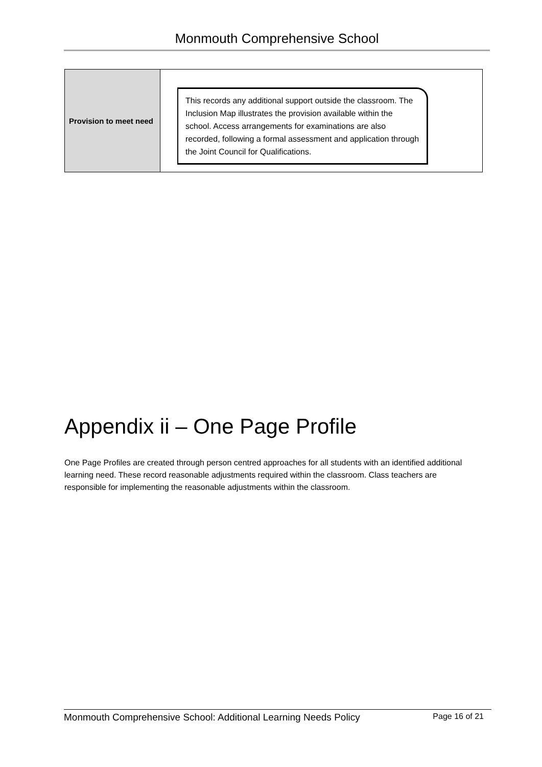Monmouth Comprehensive School
| Provision to meet need | This records any additional support outside the classroom. The Inclusion Map illustrates the provision available within the school. Access arrangements for examinations are also recorded, following a formal assessment and application through the Joint Council for Qualifications. |
Appendix ii – One Page Profile
One Page Profiles are created through person centred approaches for all students with an identified additional learning need. These record reasonable adjustments required within the classroom. Class teachers are responsible for implementing the reasonable adjustments within the classroom.
Monmouth Comprehensive School: Additional Learning Needs Policy Page 16 of 21